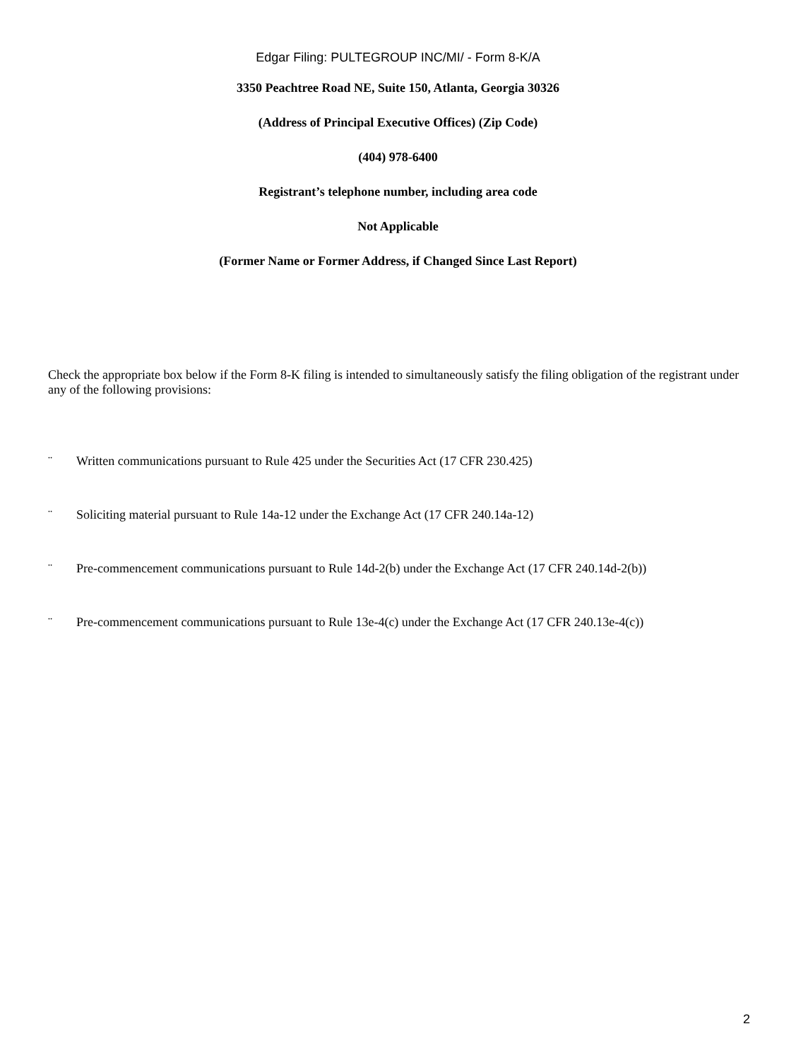Edgar Filing: PULTEGROUP INC/MI/ - Form 8-K/A
3350 Peachtree Road NE, Suite 150, Atlanta, Georgia 30326
(Address of Principal Executive Offices) (Zip Code)
(404) 978-6400
Registrant’s telephone number, including area code
Not Applicable
(Former Name or Former Address, if Changed Since Last Report)
Check the appropriate box below if the Form 8-K filing is intended to simultaneously satisfy the filing obligation of the registrant under any of the following provisions:
¨ Written communications pursuant to Rule 425 under the Securities Act (17 CFR 230.425)
¨ Soliciting material pursuant to Rule 14a-12 under the Exchange Act (17 CFR 240.14a-12)
¨ Pre-commencement communications pursuant to Rule 14d-2(b) under the Exchange Act (17 CFR 240.14d-2(b))
¨ Pre-commencement communications pursuant to Rule 13e-4(c) under the Exchange Act (17 CFR 240.13e-4(c))
2